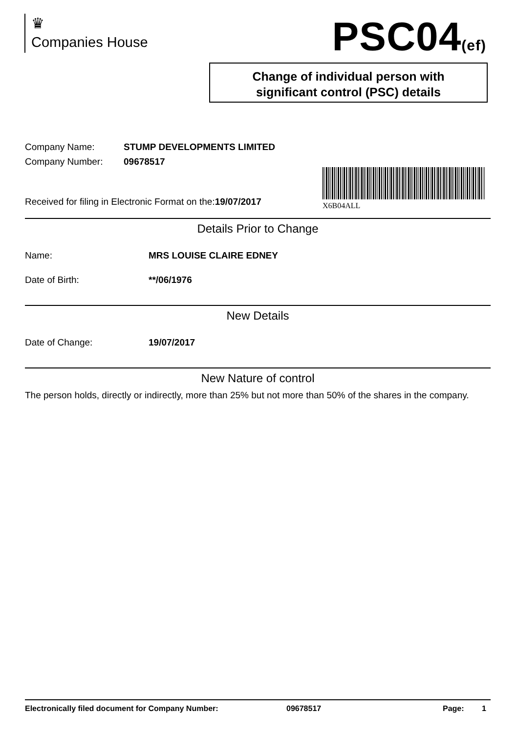♛
Companies House
PSC04(ef)
Change of individual person with
significant control (PSC) details
X6B04ALL
Company Name: STUMP DEVELOPMENTS LIMITED
Company Number: 09678517
Received for filing in Electronic Format on the:19/07/2017
Details Prior to Change
Name: MRS LOUISE CLAIRE EDNEY
Date of Birth: **/06/1976
New Details
Date of Change: 19/07/2017
New Nature of control
The person holds, directly or indirectly, more than 25% but not more than 50% of the shares in the company.
Electronically filed document for Company Number: 09678517 Page: 1